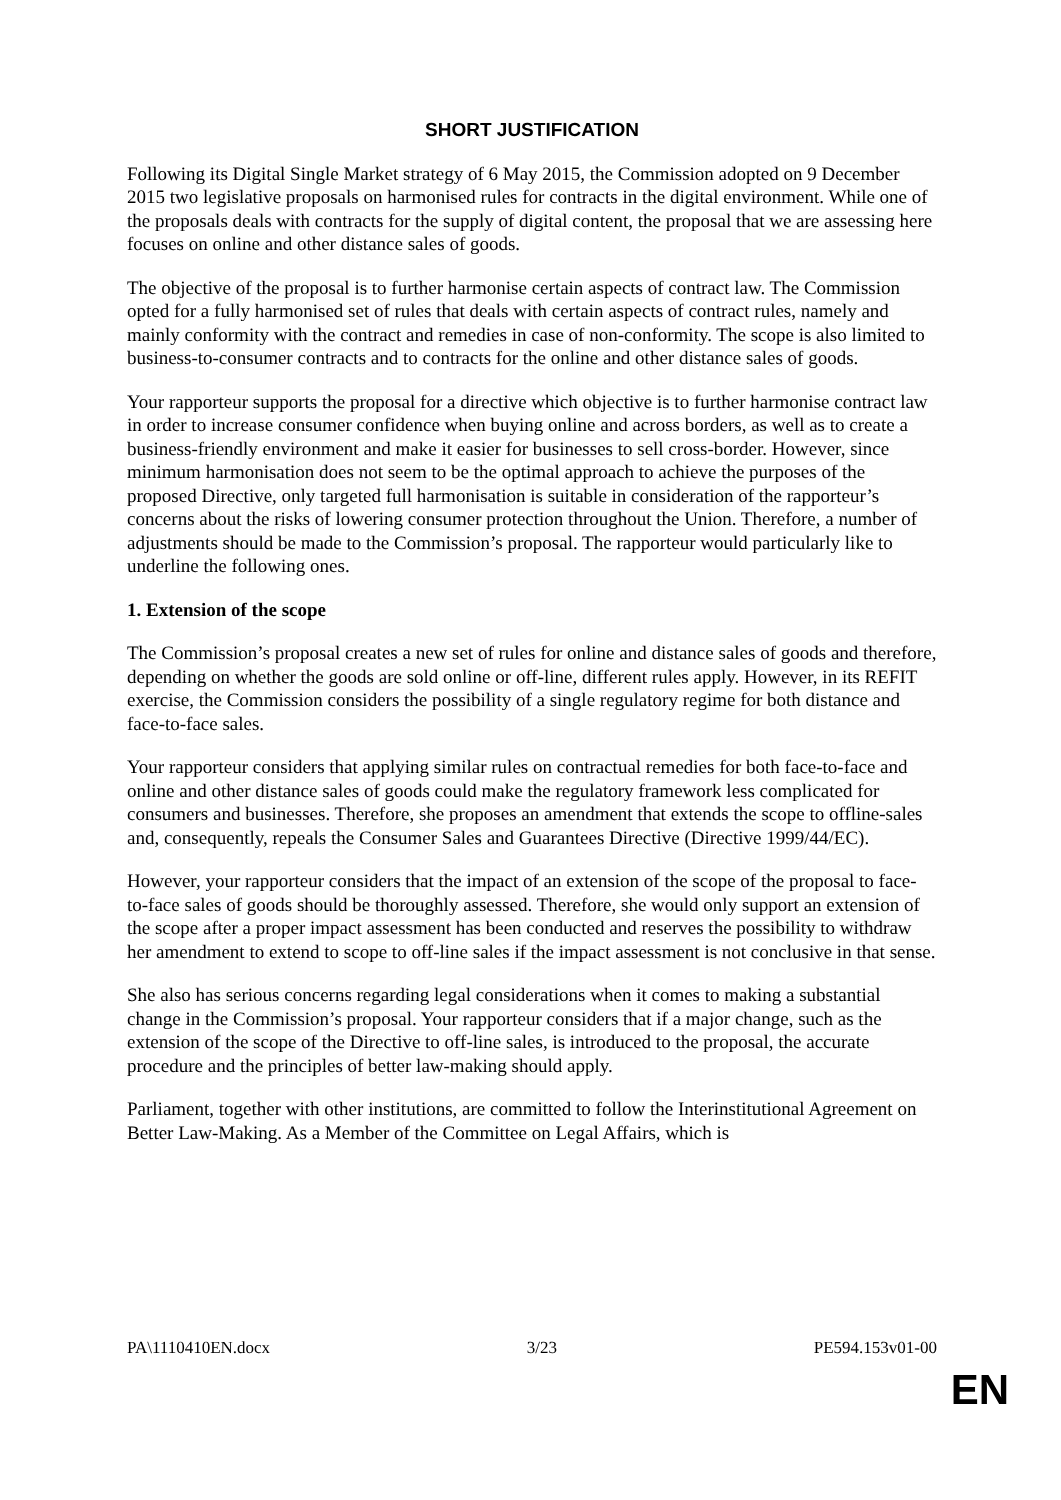SHORT JUSTIFICATION
Following its Digital Single Market strategy of 6 May 2015, the Commission adopted on 9 December 2015 two legislative proposals on harmonised rules for contracts in the digital environment. While one of the proposals deals with contracts for the supply of digital content, the proposal that we are assessing here focuses on online and other distance sales of goods.
The objective of the proposal is to further harmonise certain aspects of contract law. The Commission opted for a fully harmonised set of rules that deals with certain aspects of contract rules, namely and mainly conformity with the contract and remedies in case of non-conformity. The scope is also limited to business-to-consumer contracts and to contracts for the online and other distance sales of goods.
Your rapporteur supports the proposal for a directive which objective is to further harmonise contract law in order to increase consumer confidence when buying online and across borders, as well as to create a business-friendly environment and make it easier for businesses to sell cross-border. However, since minimum harmonisation does not seem to be the optimal approach to achieve the purposes of the proposed Directive, only targeted full harmonisation is suitable in consideration of the rapporteur’s concerns about the risks of lowering consumer protection throughout the Union. Therefore, a number of adjustments should be made to the Commission’s proposal. The rapporteur would particularly like to underline the following ones.
1. Extension of the scope
The Commission’s proposal creates a new set of rules for online and distance sales of goods and therefore, depending on whether the goods are sold online or off-line, different rules apply. However, in its REFIT exercise, the Commission considers the possibility of a single regulatory regime for both distance and face-to-face sales.
Your rapporteur considers that applying similar rules on contractual remedies for both face-to-face and online and other distance sales of goods could make the regulatory framework less complicated for consumers and businesses. Therefore, she proposes an amendment that extends the scope to offline-sales and, consequently, repeals the Consumer Sales and Guarantees Directive (Directive 1999/44/EC).
However, your rapporteur considers that the impact of an extension of the scope of the proposal to face-to-face sales of goods should be thoroughly assessed. Therefore, she would only support an extension of the scope after a proper impact assessment has been conducted and reserves the possibility to withdraw her amendment to extend to scope to off-line sales if the impact assessment is not conclusive in that sense.
She also has serious concerns regarding legal considerations when it comes to making a substantial change in the Commission’s proposal. Your rapporteur considers that if a major change, such as the extension of the scope of the Directive to off-line sales, is introduced to the proposal, the accurate procedure and the principles of better law-making should apply.
Parliament, together with other institutions, are committed to follow the Interinstitutional Agreement on Better Law-Making. As a Member of the Committee on Legal Affairs, which is
PA\1110410EN.docx 3/23 PE594.153v01-00
EN